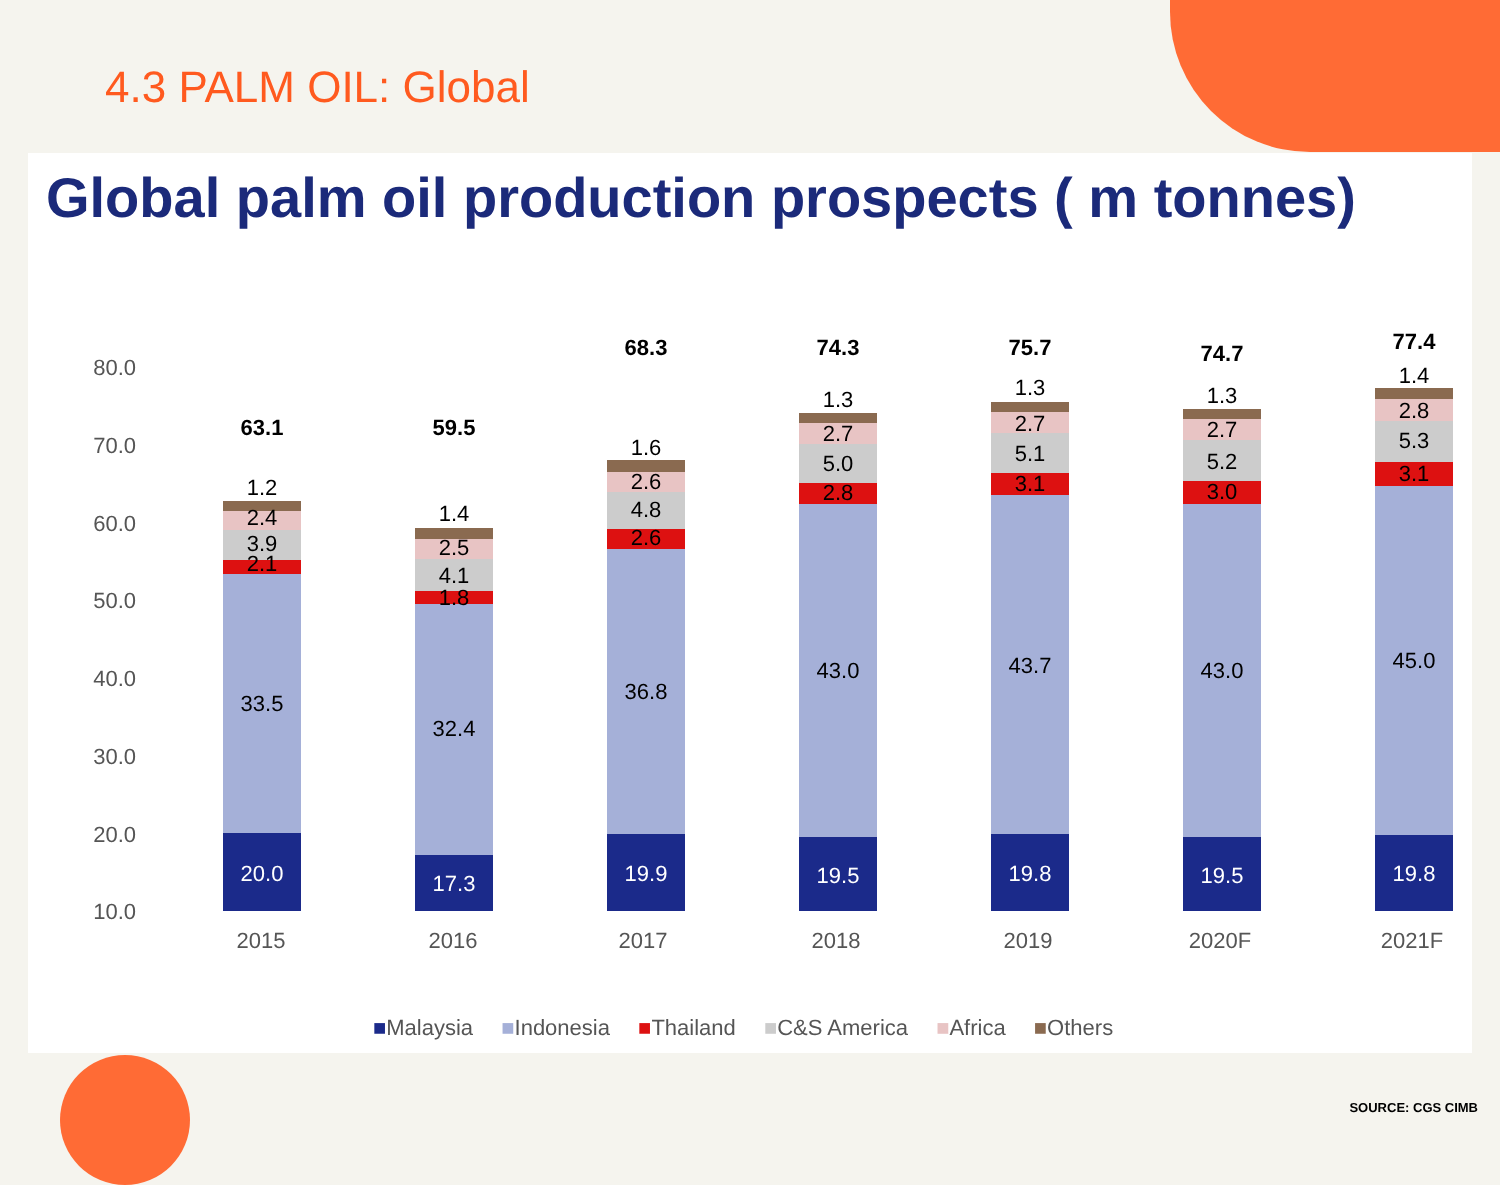4.3 PALM OIL: Global
Global palm oil production prospects ( m tonnes)
80.0
70.0
60.0
50.0
40.0
30.0
20.0
10.0
20.0
33.5
2.1
3.9
2.4
1.2
63.1
17.3
32.4
1.8
4.1
2.5
1.4
59.5
19.9
36.8
2.6
4.8
2.6
1.6
68.3
19.5
43.0
2.8
5.0
2.7
1.3
74.3
19.8
43.7
3.1
5.1
2.7
1.3
75.7
19.5
43.0
3.0
5.2
2.7
1.3
74.7
19.8
45.0
3.1
5.3
2.8
1.4
77.4
2015
2016
2017
2018
2019
2020F
2021F
■Malaysia ■Indonesia ■Thailand ■C&S America ■Africa ■Others
SOURCE: CGS CIMB